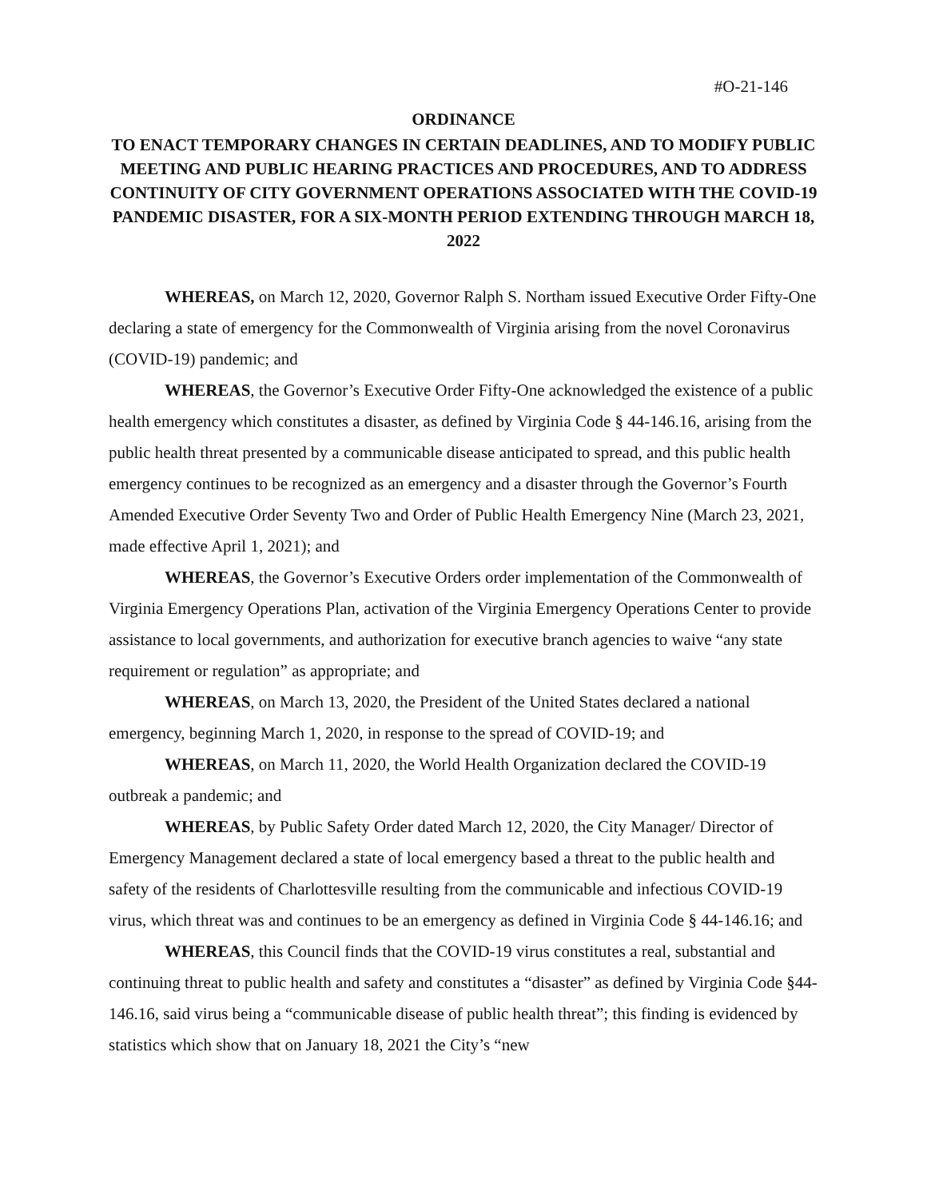#O-21-146
ORDINANCE
TO ENACT TEMPORARY CHANGES IN CERTAIN DEADLINES, AND TO MODIFY PUBLIC MEETING AND PUBLIC HEARING PRACTICES AND PROCEDURES, AND TO ADDRESS CONTINUITY OF CITY GOVERNMENT OPERATIONS ASSOCIATED WITH THE COVID-19 PANDEMIC DISASTER, FOR A SIX-MONTH PERIOD EXTENDING THROUGH MARCH 18, 2022
WHEREAS, on March 12, 2020, Governor Ralph S. Northam issued Executive Order Fifty-One declaring a state of emergency for the Commonwealth of Virginia arising from the novel Coronavirus (COVID-19) pandemic; and
WHEREAS, the Governor’s Executive Order Fifty-One acknowledged the existence of a public health emergency which constitutes a disaster, as defined by Virginia Code § 44-146.16, arising from the public health threat presented by a communicable disease anticipated to spread, and this public health emergency continues to be recognized as an emergency and a disaster through the Governor’s Fourth Amended Executive Order Seventy Two and Order of Public Health Emergency Nine (March 23, 2021, made effective April 1, 2021); and
WHEREAS, the Governor’s Executive Orders order implementation of the Commonwealth of Virginia Emergency Operations Plan, activation of the Virginia Emergency Operations Center to provide assistance to local governments, and authorization for executive branch agencies to waive “any state requirement or regulation” as appropriate; and
WHEREAS, on March 13, 2020, the President of the United States declared a national emergency, beginning March 1, 2020, in response to the spread of COVID-19; and
WHEREAS, on March 11, 2020, the World Health Organization declared the COVID-19 outbreak a pandemic; and
WHEREAS, by Public Safety Order dated March 12, 2020, the City Manager/ Director of Emergency Management declared a state of local emergency based a threat to the public health and safety of the residents of Charlottesville resulting from the communicable and infectious COVID-19 virus, which threat was and continues to be an emergency as defined in Virginia Code § 44-146.16; and
WHEREAS, this Council finds that the COVID-19 virus constitutes a real, substantial and continuing threat to public health and safety and constitutes a “disaster” as defined by Virginia Code §44-146.16, said virus being a “communicable disease of public health threat”; this finding is evidenced by statistics which show that on January 18, 2021 the City’s “new